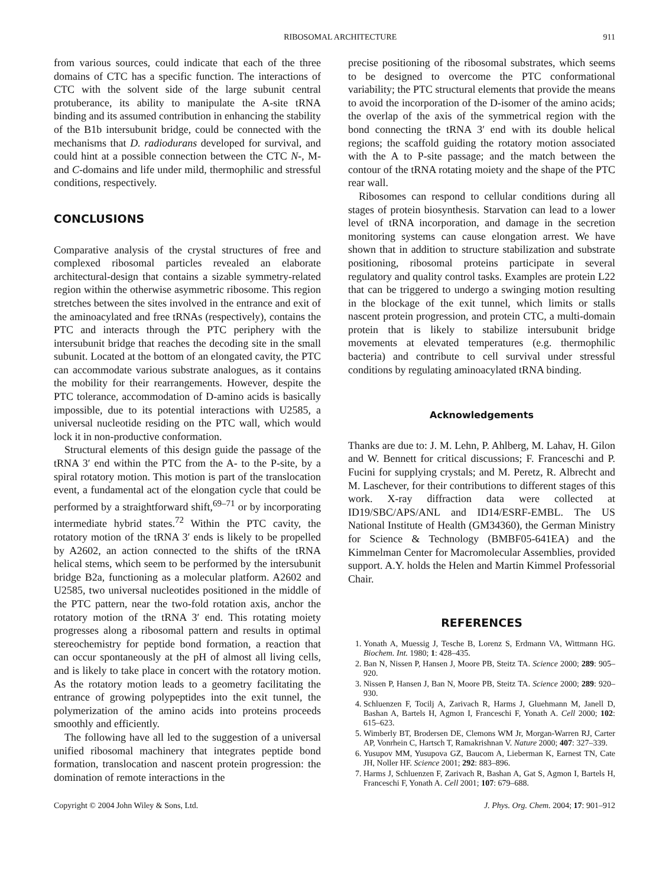RIBOSOMAL ARCHITECTURE 911
from various sources, could indicate that each of the three domains of CTC has a specific function. The interactions of CTC with the solvent side of the large subunit central protuberance, its ability to manipulate the A-site tRNA binding and its assumed contribution in enhancing the stability of the B1b intersubunit bridge, could be connected with the mechanisms that D. radiodurans developed for survival, and could hint at a possible connection between the CTC N-, M- and C-domains and life under mild, thermophilic and stressful conditions, respectively.
CONCLUSIONS
Comparative analysis of the crystal structures of free and complexed ribosomal particles revealed an elaborate architectural-design that contains a sizable symmetry-related region within the otherwise asymmetric ribosome. This region stretches between the sites involved in the entrance and exit of the aminoacylated and free tRNAs (respectively), contains the PTC and interacts through the PTC periphery with the intersubunit bridge that reaches the decoding site in the small subunit. Located at the bottom of an elongated cavity, the PTC can accommodate various substrate analogues, as it contains the mobility for their rearrangements. However, despite the PTC tolerance, accommodation of D-amino acids is basically impossible, due to its potential interactions with U2585, a universal nucleotide residing on the PTC wall, which would lock it in non-productive conformation.
Structural elements of this design guide the passage of the tRNA 3′ end within the PTC from the A- to the P-site, by a spiral rotatory motion. This motion is part of the translocation event, a fundamental act of the elongation cycle that could be performed by a straightforward shift,<sup>69–71</sup> or by incorporating intermediate hybrid states.<sup>72</sup> Within the PTC cavity, the rotatory motion of the tRNA 3′ ends is likely to be propelled by A2602, an action connected to the shifts of the tRNA helical stems, which seem to be performed by the intersubunit bridge B2a, functioning as a molecular platform. A2602 and U2585, two universal nucleotides positioned in the middle of the PTC pattern, near the two-fold rotation axis, anchor the rotatory motion of the tRNA 3′ end. This rotating moiety progresses along a ribosomal pattern and results in optimal stereochemistry for peptide bond formation, a reaction that can occur spontaneously at the pH of almost all living cells, and is likely to take place in concert with the rotatory motion. As the rotatory motion leads to a geometry facilitating the entrance of growing polypeptides into the exit tunnel, the polymerization of the amino acids into proteins proceeds smoothly and efficiently.
The following have all led to the suggestion of a universal unified ribosomal machinery that integrates peptide bond formation, translocation and nascent protein progression: the domination of remote interactions in the
precise positioning of the ribosomal substrates, which seems to be designed to overcome the PTC conformational variability; the PTC structural elements that provide the means to avoid the incorporation of the D-isomer of the amino acids; the overlap of the axis of the symmetrical region with the bond connecting the tRNA 3′ end with its double helical regions; the scaffold guiding the rotatory motion associated with the A to P-site passage; and the match between the contour of the tRNA rotating moiety and the shape of the PTC rear wall.
Ribosomes can respond to cellular conditions during all stages of protein biosynthesis. Starvation can lead to a lower level of tRNA incorporation, and damage in the secretion monitoring systems can cause elongation arrest. We have shown that in addition to structure stabilization and substrate positioning, ribosomal proteins participate in several regulatory and quality control tasks. Examples are protein L22 that can be triggered to undergo a swinging motion resulting in the blockage of the exit tunnel, which limits or stalls nascent protein progression, and protein CTC, a multi-domain protein that is likely to stabilize intersubunit bridge movements at elevated temperatures (e.g. thermophilic bacteria) and contribute to cell survival under stressful conditions by regulating aminoacylated tRNA binding.
Acknowledgements
Thanks are due to: J. M. Lehn, P. Ahlberg, M. Lahav, H. Gilon and W. Bennett for critical discussions; F. Franceschi and P. Fucini for supplying crystals; and M. Peretz, R. Albrecht and M. Laschever, for their contributions to different stages of this work. X-ray diffraction data were collected at ID19/SBC/APS/ANL and ID14/ESRF-EMBL. The US National Institute of Health (GM34360), the German Ministry for Science & Technology (BMBF05-641EA) and the Kimmelman Center for Macromolecular Assemblies, provided support. A.Y. holds the Helen and Martin Kimmel Professorial Chair.
REFERENCES
1. Yonath A, Muessig J, Tesche B, Lorenz S, Erdmann VA, Wittmann HG. Biochem. Int. 1980; 1: 428–435.
2. Ban N, Nissen P, Hansen J, Moore PB, Steitz TA. Science 2000; 289: 905–920.
3. Nissen P, Hansen J, Ban N, Moore PB, Steitz TA. Science 2000; 289: 920–930.
4. Schluenzen F, Tocilj A, Zarivach R, Harms J, Gluehmann M, Janell D, Bashan A, Bartels H, Agmon I, Franceschi F, Yonath A. Cell 2000; 102: 615–623.
5. Wimberly BT, Brodersen DE, Clemons WM Jr, Morgan-Warren RJ, Carter AP, Vonrhein C, Hartsch T, Ramakrishnan V. Nature 2000; 407: 327–339.
6. Yusupov MM, Yusupova GZ, Baucom A, Lieberman K, Earnest TN, Cate JH, Noller HF. Science 2001; 292: 883–896.
7. Harms J, Schluenzen F, Zarivach R, Bashan A, Gat S, Agmon I, Bartels H, Franceschi F, Yonath A. Cell 2001; 107: 679–688.
Copyright © 2004 John Wiley & Sons, Ltd. J. Phys. Org. Chem. 2004; 17: 901–912